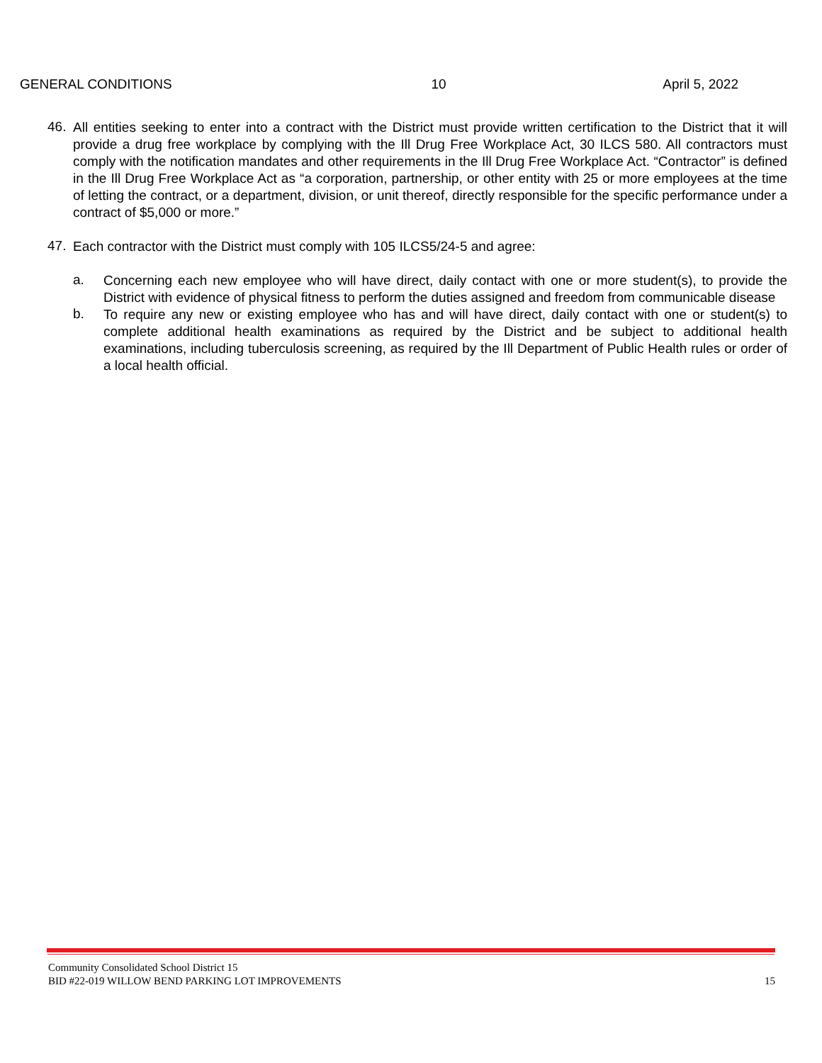GENERAL CONDITIONS 10 April 5, 2022
46.
All entities seeking to enter into a contract with the District must provide written certification to the District that it will provide a drug free workplace by complying with the Ill Drug Free Workplace Act, 30 ILCS 580. All contractors must comply with the notification mandates and other requirements in the Ill Drug Free Workplace Act. “Contractor” is defined in the Ill Drug Free Workplace Act as “a corporation, partnership, or other entity with 25 or more employees at the time of letting the contract, or a department, division, or unit thereof, directly responsible for the specific performance under a contract of $5,000 or more.”
47.
Each contractor with the District must comply with 105 ILCS5/24-5 and agree:
a.
Concerning each new employee who will have direct, daily contact with one or more student(s), to provide the District with evidence of physical fitness to perform the duties assigned and freedom from communicable disease
b.
To require any new or existing employee who has and will have direct, daily contact with one or student(s) to complete additional health examinations as required by the District and be subject to additional health examinations, including tuberculosis screening, as required by the Ill Department of Public Health rules or order of a local health official.
Community Consolidated School District 15
BID #22-019 WILLOW BEND PARKING LOT IMPROVEMENTS 15